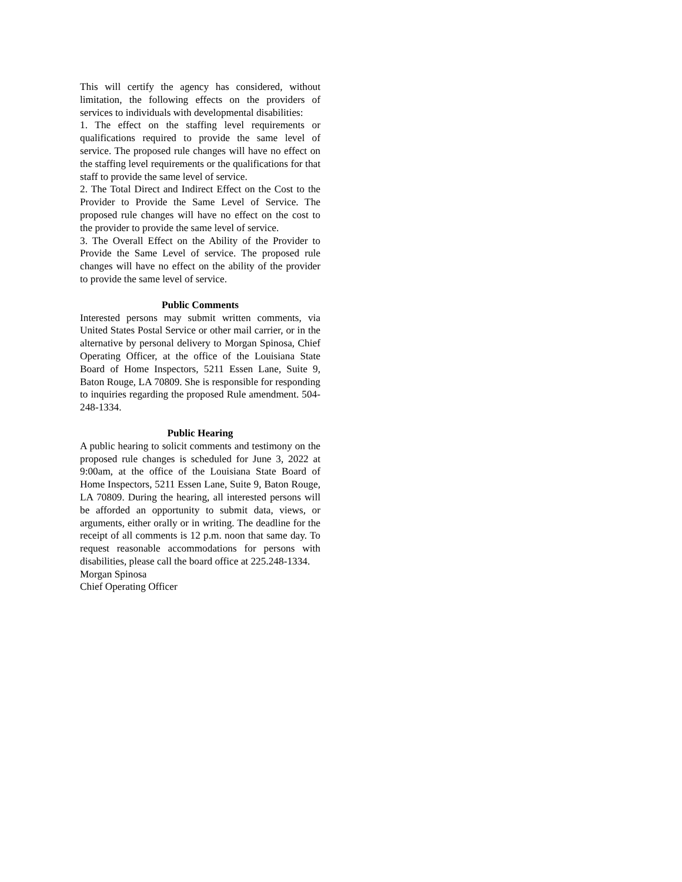This will certify the agency has considered, without limitation, the following effects on the providers of services to individuals with developmental disabilities:
1. The effect on the staffing level requirements or qualifications required to provide the same level of service. The proposed rule changes will have no effect on the staffing level requirements or the qualifications for that staff to provide the same level of service.
2. The Total Direct and Indirect Effect on the Cost to the Provider to Provide the Same Level of Service. The proposed rule changes will have no effect on the cost to the provider to provide the same level of service.
3. The Overall Effect on the Ability of the Provider to Provide the Same Level of service. The proposed rule changes will have no effect on the ability of the provider to provide the same level of service.
Public Comments
Interested persons may submit written comments, via United States Postal Service or other mail carrier, or in the alternative by personal delivery to Morgan Spinosa, Chief Operating Officer, at the office of the Louisiana State Board of Home Inspectors, 5211 Essen Lane, Suite 9, Baton Rouge, LA 70809. She is responsible for responding to inquiries regarding the proposed Rule amendment. 504-248-1334.
Public Hearing
A public hearing to solicit comments and testimony on the proposed rule changes is scheduled for June 3, 2022 at 9:00am, at the office of the Louisiana State Board of Home Inspectors, 5211 Essen Lane, Suite 9, Baton Rouge, LA 70809. During the hearing, all interested persons will be afforded an opportunity to submit data, views, or arguments, either orally or in writing. The deadline for the receipt of all comments is 12 p.m. noon that same day. To request reasonable accommodations for persons with disabilities, please call the board office at 225.248-1334.
Morgan Spinosa
Chief Operating Officer